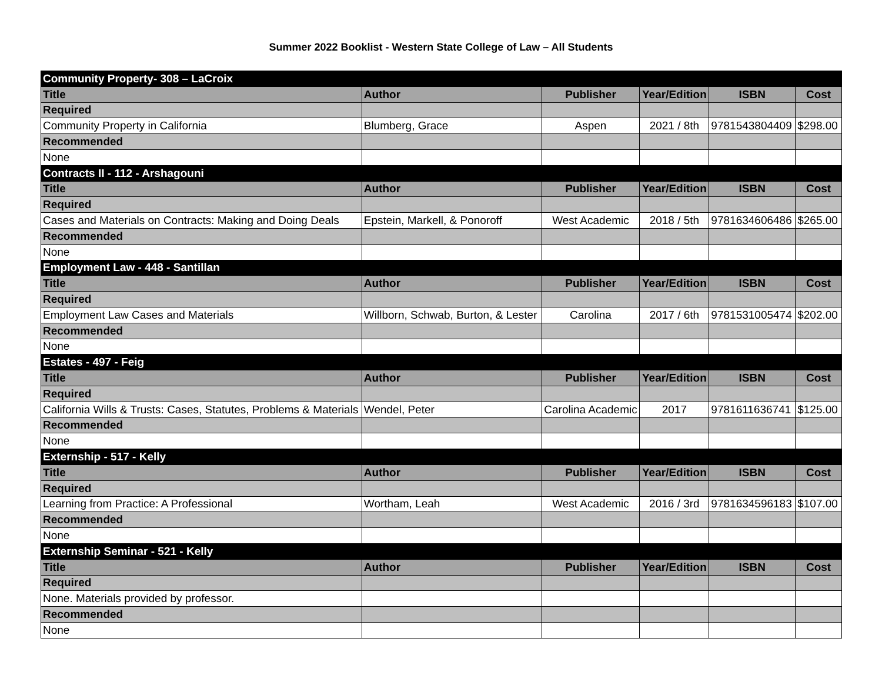Summer 2022 Booklist - Western State College of Law – All Students
| Community Property- 308 – LaCroix | | | | | |
| Title | Author | Publisher | Year/Edition | ISBN | Cost |
| Required | | | | | |
| Community Property in California | Blumberg, Grace | Aspen | 2021 / 8th | 9781543804409 | $298.00 |
| Recommended | | | | | |
| None | | | | | |
| Contracts II - 112 - Arshagouni | | | | | |
| Title | Author | Publisher | Year/Edition | ISBN | Cost |
| Required | | | | | |
| Cases and Materials on Contracts: Making and Doing Deals | Epstein, Markell, & Ponoroff | West Academic | 2018 / 5th | 9781634606486 | $265.00 |
| Recommended | | | | | |
| None | | | | | |
| Employment Law - 448 - Santillan | | | | | |
| Title | Author | Publisher | Year/Edition | ISBN | Cost |
| Required | | | | | |
| Employment Law Cases and Materials | Willborn, Schwab, Burton, & Lester | Carolina | 2017 / 6th | 9781531005474 | $202.00 |
| Recommended | | | | | |
| None | | | | | |
| Estates - 497 - Feig | | | | | |
| Title | Author | Publisher | Year/Edition | ISBN | Cost |
| Required | | | | | |
| California Wills & Trusts: Cases, Statutes, Problems & Materials | Wendel, Peter | Carolina Academic | 2017 | 9781611636741 | $125.00 |
| Recommended | | | | | |
| None | | | | | |
| Externship - 517 - Kelly | | | | | |
| Title | Author | Publisher | Year/Edition | ISBN | Cost |
| Required | | | | | |
| Learning from Practice: A Professional | Wortham, Leah | West Academic | 2016 / 3rd | 9781634596183 | $107.00 |
| Recommended | | | | | |
| None | | | | | |
| Externship Seminar - 521 - Kelly | | | | | |
| Title | Author | Publisher | Year/Edition | ISBN | Cost |
| Required | | | | | |
| None. Materials provided by professor. | | | | | |
| Recommended | | | | | |
| None | | | | | |